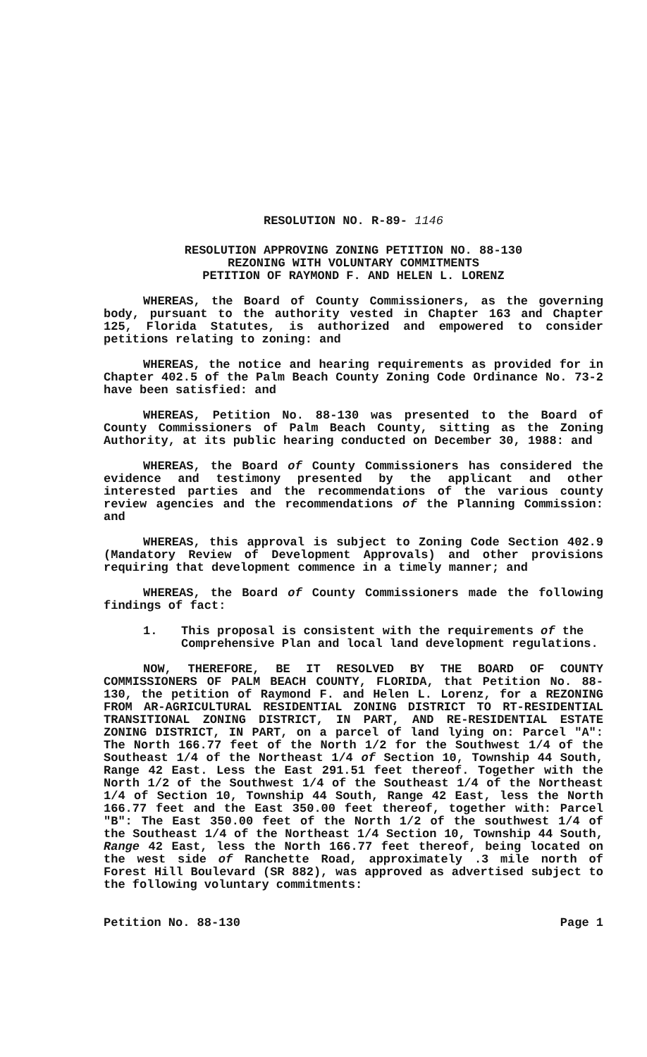RESOLUTION NO. R-89- 1146
RESOLUTION APPROVING ZONING PETITION NO. 88-130
REZONING WITH VOLUNTARY COMMITMENTS
PETITION OF RAYMOND F. AND HELEN L. LORENZ
WHEREAS, the Board of County Commissioners, as the governing body, pursuant to the authority vested in Chapter 163 and Chapter 125, Florida Statutes, is authorized and empowered to consider petitions relating to zoning: and
WHEREAS, the notice and hearing requirements as provided for in Chapter 402.5 of the Palm Beach County Zoning Code Ordinance No. 73-2 have been satisfied: and
WHEREAS, Petition No. 88-130 was presented to the Board of County Commissioners of Palm Beach County, sitting as the Zoning Authority, at its public hearing conducted on December 30, 1988: and
WHEREAS, the Board of County Commissioners has considered the evidence and testimony presented by the applicant and other interested parties and the recommendations of the various county review agencies and the recommendations of the Planning Commission: and
WHEREAS, this approval is subject to Zoning Code Section 402.9 (Mandatory Review of Development Approvals) and other provisions requiring that development commence in a timely manner; and
WHEREAS, the Board of County Commissioners made the following findings of fact:
1. This proposal is consistent with the requirements of the Comprehensive Plan and local land development regulations.
NOW, THEREFORE, BE IT RESOLVED BY THE BOARD OF COUNTY COMMISSIONERS OF PALM BEACH COUNTY, FLORIDA, that Petition No. 88-130, the petition of Raymond F. and Helen L. Lorenz, for a REZONING FROM AR-AGRICULTURAL RESIDENTIAL ZONING DISTRICT TO RT-RESIDENTIAL TRANSITIONAL ZONING DISTRICT, IN PART, AND RE-RESIDENTIAL ESTATE ZONING DISTRICT, IN PART, on a parcel of land lying on: Parcel "A": The North 166.77 feet of the North 1/2 for the Southwest 1/4 of the Southeast 1/4 of the Northeast 1/4 of Section 10, Township 44 South, Range 42 East. Less the East 291.51 feet thereof. Together with the North 1/2 of the Southwest 1/4 of the Southeast 1/4 of the Northeast 1/4 of Section 10, Township 44 South, Range 42 East, less the North 166.77 feet and the East 350.00 feet thereof, together with: Parcel "B": The East 350.00 feet of the North 1/2 of the southwest 1/4 of the Southeast 1/4 of the Northeast 1/4 Section 10, Township 44 South, Range 42 East, less the North 166.77 feet thereof, being located on the west side of Ranchette Road, approximately .3 mile north of Forest Hill Boulevard (SR 882), was approved as advertised subject to the following voluntary commitments:
Petition No. 88-130 Page 1